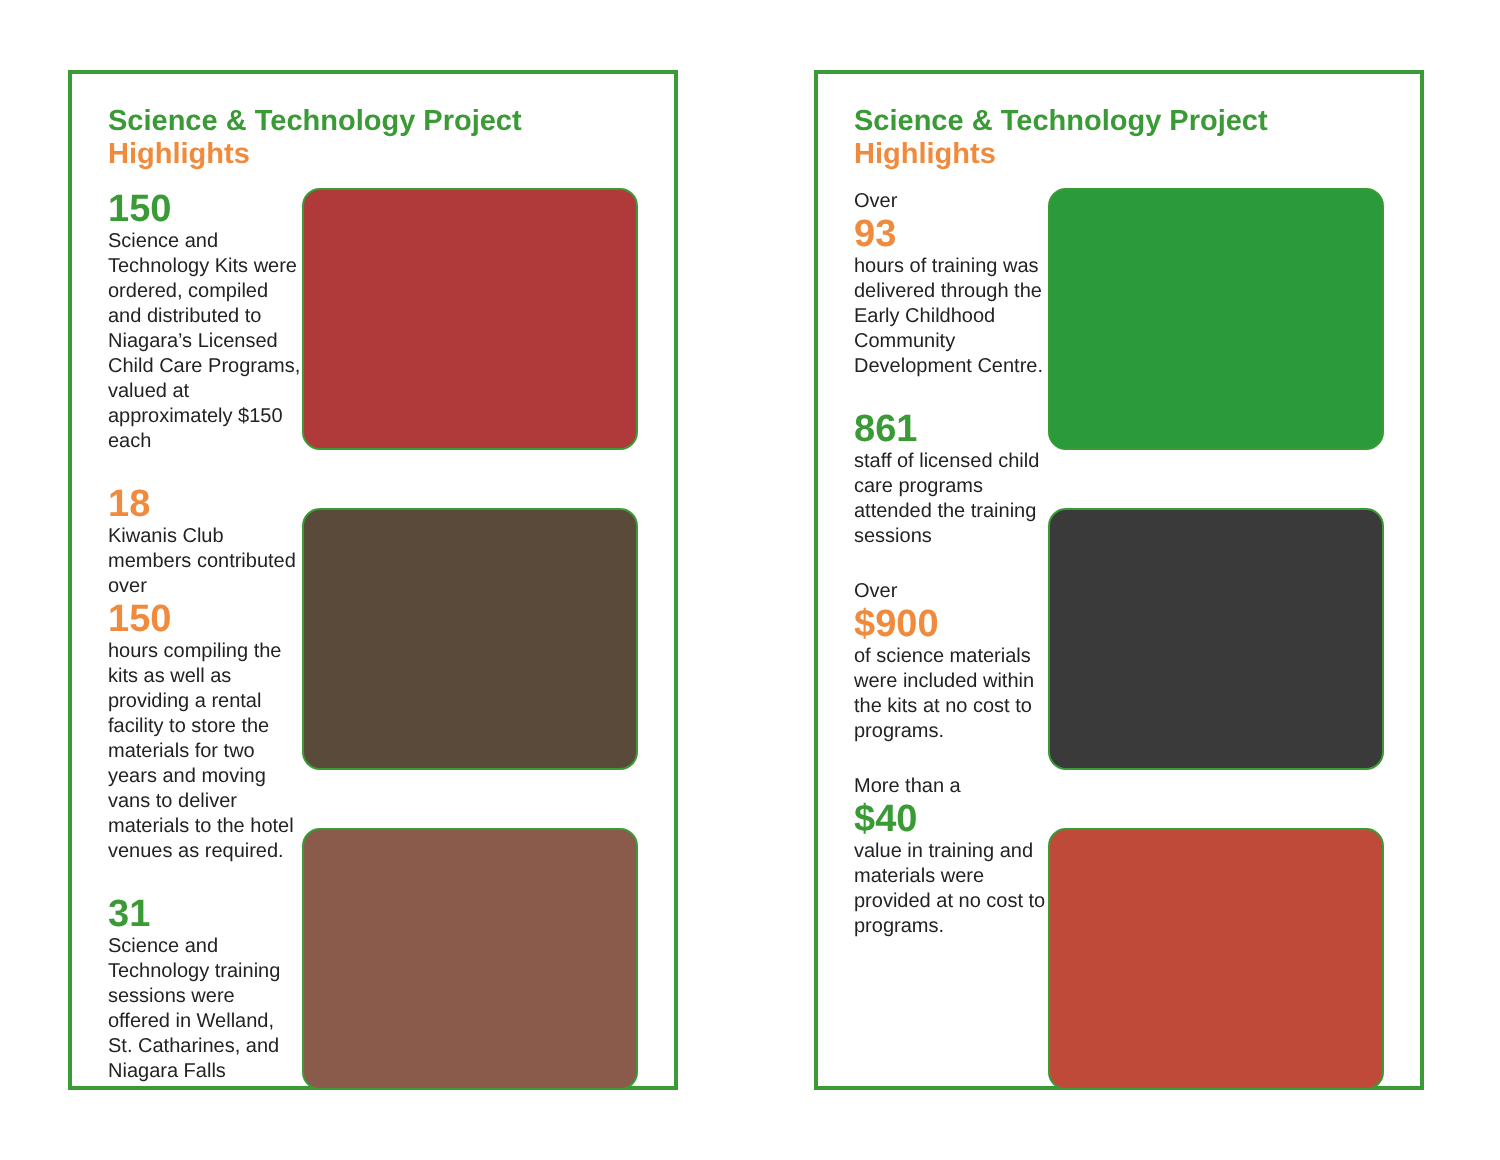Science & Technology Project Highlights
150
Science and Technology Kits were ordered, compiled and distributed to Niagara’s Licensed Child Care Programs, valued at approximately $150 each
18
Kiwanis Club members contributed over
150
hours compiling the kits as well as providing a rental facility to store the materials for two years and moving vans to deliver materials to the hotel venues as required.
31
Science and Technology training sessions were offered in Welland, St. Catharines, and Niagara Falls
Science & Technology Project Highlights
Over
93
hours of training was delivered through the Early Childhood Community Development Centre.
861
staff of licensed child care programs attended the training sessions
Over
$900
of science materials were included within the kits at no cost to programs.
More than a
$40
value in training and materials were provided at no cost to programs.